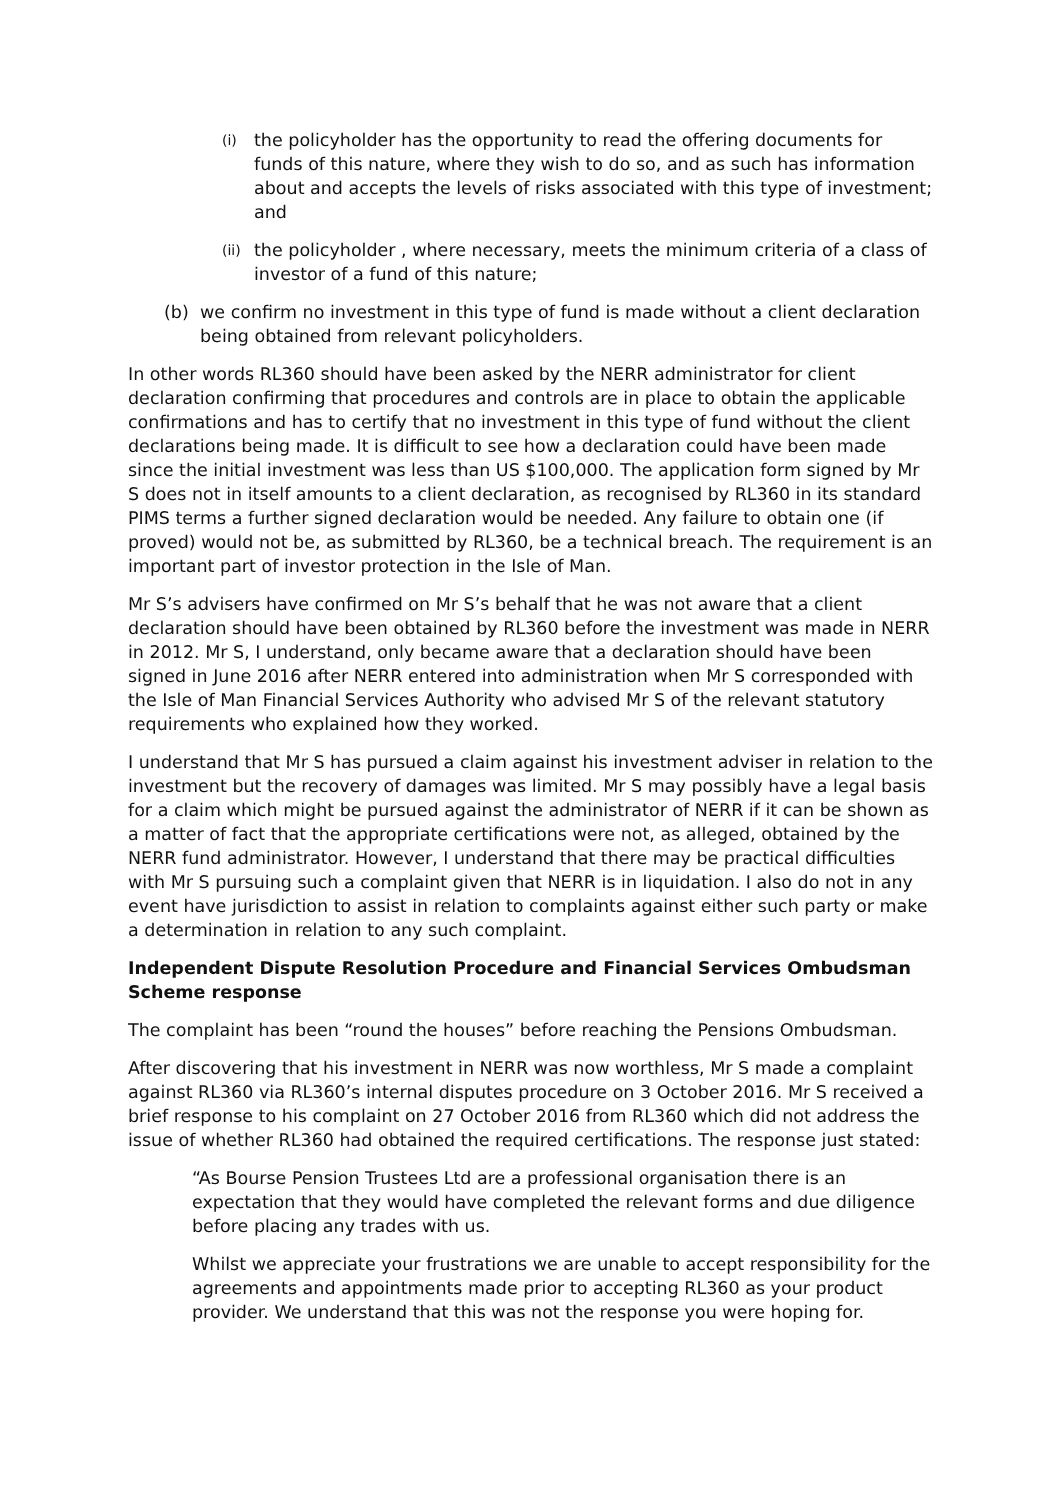(i) the policyholder has the opportunity to read the offering documents for funds of this nature, where they wish to do so, and as such has information about and accepts the levels of risks associated with this type of investment; and
(ii) the policyholder , where necessary, meets the minimum criteria of a class of investor of a fund of this nature;
(b) we confirm no investment in this type of fund is made without a client declaration being obtained from relevant policyholders.
In other words RL360 should have been asked by the NERR administrator for client declaration confirming that procedures and controls are in place to obtain the applicable confirmations and has to certify that no investment in this type of fund without the client declarations being made. It is difficult to see how a declaration could have been made since the initial investment was less than US $100,000. The application form signed by Mr S does not in itself amounts to a client declaration, as recognised by RL360 in its standard PIMS terms a further signed declaration would be needed. Any failure to obtain one (if proved) would not be, as submitted by RL360, be a technical breach. The requirement is an important part of investor protection in the Isle of Man.
Mr S’s advisers have confirmed on Mr S’s behalf that he was not aware that a client declaration should have been obtained by RL360 before the investment was made in NERR in 2012. Mr S, I understand, only became aware that a declaration should have been signed in June 2016 after NERR entered into administration when Mr S corresponded with the Isle of Man Financial Services Authority who advised Mr S of the relevant statutory requirements who explained how they worked.
I understand that Mr S has pursued a claim against his investment adviser in relation to the investment but the recovery of damages was limited. Mr S may possibly have a legal basis for a claim which might be pursued against the administrator of NERR if it can be shown as a matter of fact that the appropriate certifications were not, as alleged, obtained by the NERR fund administrator. However, I understand that there may be practical difficulties with Mr S pursuing such a complaint given that NERR is in liquidation. I also do not in any event have jurisdiction to assist in relation to complaints against either such party or make a determination in relation to any such complaint.
Independent Dispute Resolution Procedure and Financial Services Ombudsman Scheme response
The complaint has been “round the houses” before reaching the Pensions Ombudsman.
After discovering that his investment in NERR was now worthless, Mr S made a complaint against RL360 via RL360’s internal disputes procedure on 3 October 2016. Mr S received a brief response to his complaint on 27 October 2016 from RL360 which did not address the issue of whether RL360 had obtained the required certifications. The response just stated:
“As Bourse Pension Trustees Ltd are a professional organisation there is an expectation that they would have completed the relevant forms and due diligence before placing any trades with us.
Whilst we appreciate your frustrations we are unable to accept responsibility for the agreements and appointments made prior to accepting RL360 as your product provider. We understand that this was not the response you were hoping for.